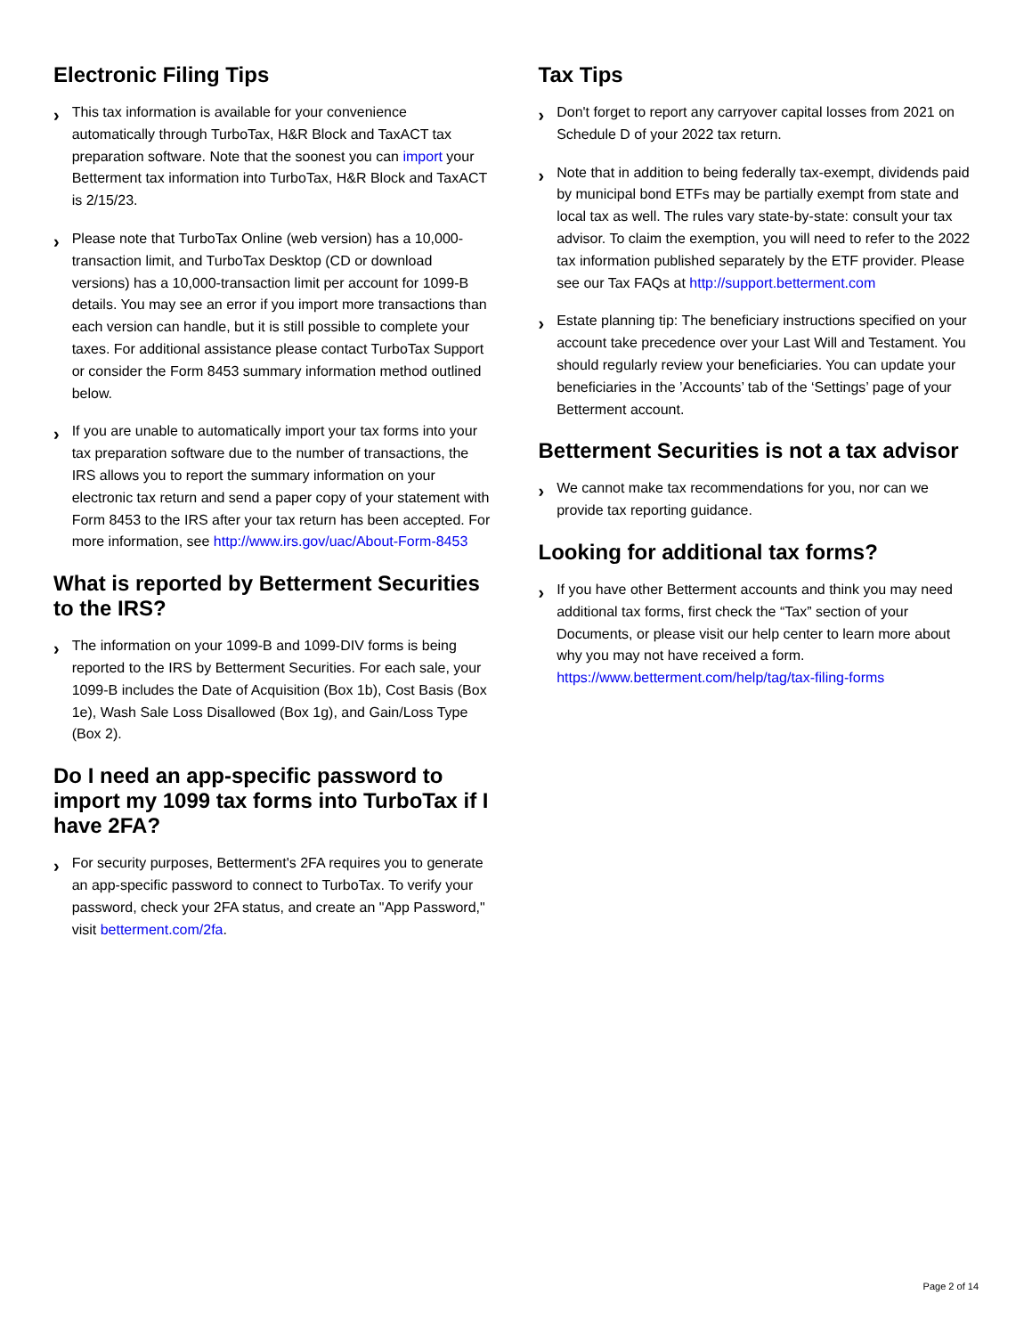Electronic Filing Tips
›
This tax information is available for your convenience automatically through TurboTax, H&R Block and TaxACT tax preparation software. Note that the soonest you can import your Betterment tax information into TurboTax, H&R Block and TaxACT is 2/15/23.
›
Please note that TurboTax Online (web version) has a 10,000-transaction limit, and TurboTax Desktop (CD or download versions) has a 10,000-transaction limit per account for 1099-B details. You may see an error if you import more transactions than each version can handle, but it is still possible to complete your taxes. For additional assistance please contact TurboTax Support or consider the Form 8453 summary information method outlined below.
›
If you are unable to automatically import your tax forms into your tax preparation software due to the number of transactions, the IRS allows you to report the summary information on your electronic tax return and send a paper copy of your statement with Form 8453 to the IRS after your tax return has been accepted. For more information, see http://www.irs.gov/uac/About-Form-8453
What is reported by Betterment Securities to the IRS?
›
The information on your 1099-B and 1099-DIV forms is being reported to the IRS by Betterment Securities. For each sale, your 1099-B includes the Date of Acquisition (Box 1b), Cost Basis (Box 1e), Wash Sale Loss Disallowed (Box 1g), and Gain/Loss Type (Box 2).
Do I need an app-specific password to import my 1099 tax forms into TurboTax if I have 2FA?
›
For security purposes, Betterment's 2FA requires you to generate an app-specific password to connect to TurboTax. To verify your password, check your 2FA status, and create an "App Password," visit betterment.com/2fa.
Tax Tips
›
Don't forget to report any carryover capital losses from 2021 on Schedule D of your 2022 tax return.
›
Note that in addition to being federally tax-exempt, dividends paid by municipal bond ETFs may be partially exempt from state and local tax as well. The rules vary state-by-state: consult your tax advisor. To claim the exemption, you will need to refer to the 2022 tax information published separately by the ETF provider. Please see our Tax FAQs at http://support.betterment.com
›
Estate planning tip: The beneficiary instructions specified on your account take precedence over your Last Will and Testament. You should regularly review your beneficiaries. You can update your beneficiaries in the ’Accounts’ tab of the ‘Settings’ page of your Betterment account.
Betterment Securities is not a tax advisor
›
We cannot make tax recommendations for you, nor can we provide tax reporting guidance.
Looking for additional tax forms?
›
If you have other Betterment accounts and think you may need additional tax forms, first check the “Tax” section of your Documents, or please visit our help center to learn more about why you may not have received a form. https://www.betterment.com/help/tag/tax-filing-forms
Page 2 of 14